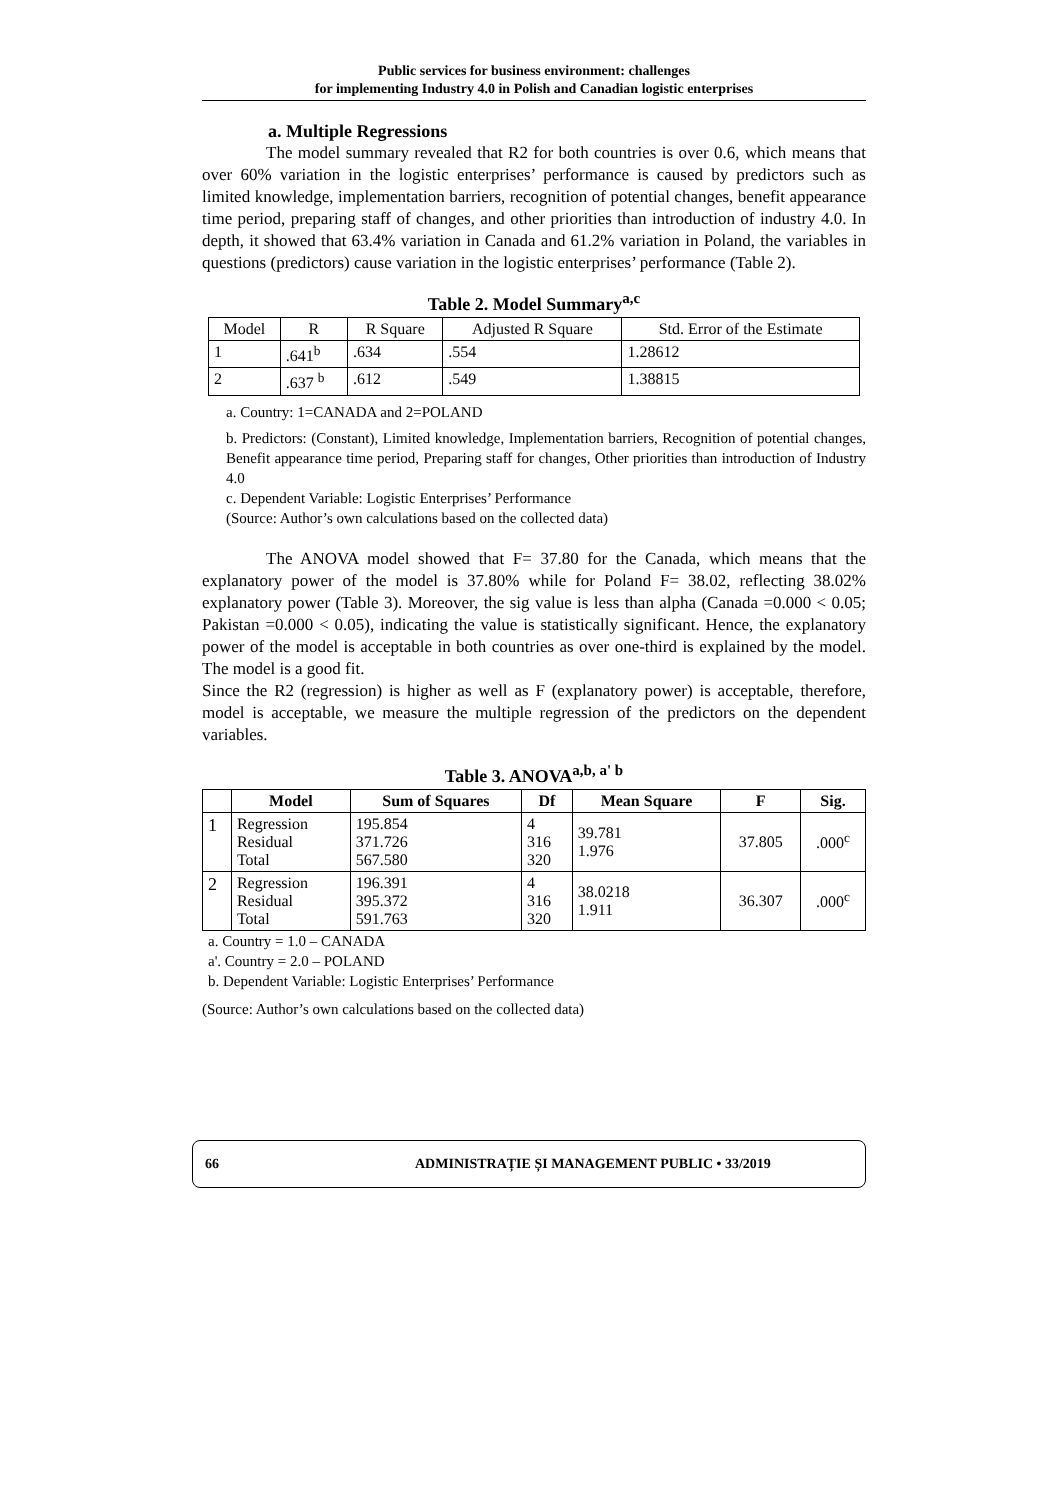Public services for business environment: challenges
for implementing Industry 4.0 in Polish and Canadian logistic enterprises
a. Multiple Regressions
The model summary revealed that R2 for both countries is over 0.6, which means that over 60% variation in the logistic enterprises’ performance is caused by predictors such as limited knowledge, implementation barriers, recognition of potential changes, benefit appearance time period, preparing staff of changes, and other priorities than introduction of industry 4.0. In depth, it showed that 63.4% variation in Canada and 61.2% variation in Poland, the variables in questions (predictors) cause variation in the logistic enterprises’ performance (Table 2).
Table 2. Model Summary<sup>a,c</sup>
| Model | R | R Square | Adjusted R Square | Std. Error of the Estimate |
| 1 | .641<sup>b</sup> | .634 | .554 | 1.28612 |
| 2 | .637 <sup>b</sup> | .612 | .549 | 1.38815 |
a. Country: 1=CANADA and 2=POLAND
b. Predictors: (Constant), Limited knowledge, Implementation barriers, Recognition of potential changes, Benefit appearance time period, Preparing staff for changes, Other priorities than introduction of Industry 4.0
c. Dependent Variable: Logistic Enterprises’ Performance
(Source: Author’s own calculations based on the collected data)
The ANOVA model showed that F= 37.80 for the Canada, which means that the explanatory power of the model is 37.80% while for Poland F= 38.02, reflecting 38.02% explanatory power (Table 3). Moreover, the sig value is less than alpha (Canada =0.000 < 0.05; Pakistan =0.000 < 0.05), indicating the value is statistically significant. Hence, the explanatory power of the model is acceptable in both countries as over one-third is explained by the model. The model is a good fit.
Since the R2 (regression) is higher as well as F (explanatory power) is acceptable, therefore, model is acceptable, we measure the multiple regression of the predictors on the dependent variables.
Table 3. ANOVA<sup>a,b, a' b</sup>
| | Model | Sum of Squares | Df | Mean Square | F | Sig. |
| --- | --- | --- | --- | --- | --- | --- |
| 1 | Regression Residual Total | 195.854 371.726 567.580 | 4 316 320 | 39.781 1.976 | 37.805 | .000<sup>c</sup> |
| 2 | Regression Residual Total | 196.391 395.372 591.763 | 4 316 320 | 38.0218 1.911 | 36.307 | .000<sup>c</sup> |
a. Country = 1.0 – CANADA
a'. Country = 2.0 – POLAND
b. Dependent Variable: Logistic Enterprises’ Performance
(Source: Author’s own calculations based on the collected data)
66 ADMINISTRAȚIE ȘI MANAGEMENT PUBLIC • 33/2019